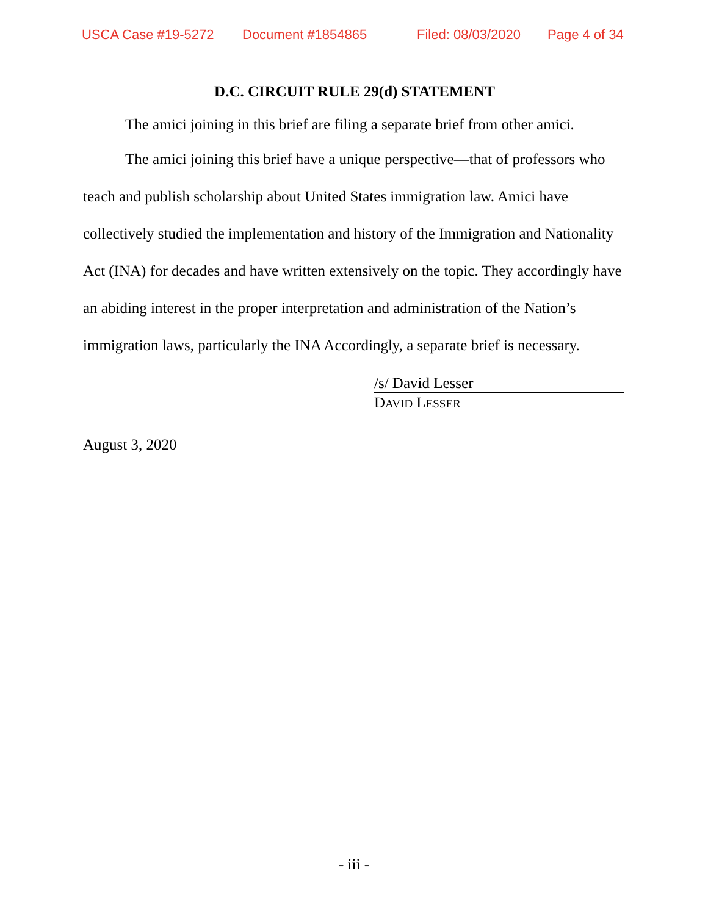USCA Case #19-5272 Document #1854865 Filed: 08/03/2020 Page 4 of 34
D.C. CIRCUIT RULE 29(d) STATEMENT
The amici joining in this brief are filing a separate brief from other amici.
The amici joining this brief have a unique perspective—that of professors who teach and publish scholarship about United States immigration law. Amici have collectively studied the implementation and history of the Immigration and Nationality Act (INA) for decades and have written extensively on the topic. They accordingly have an abiding interest in the proper interpretation and administration of the Nation’s immigration laws, particularly the INA Accordingly, a separate brief is necessary.
/s/ David Lesser
DAVID LESSER
August 3, 2020
- iii -